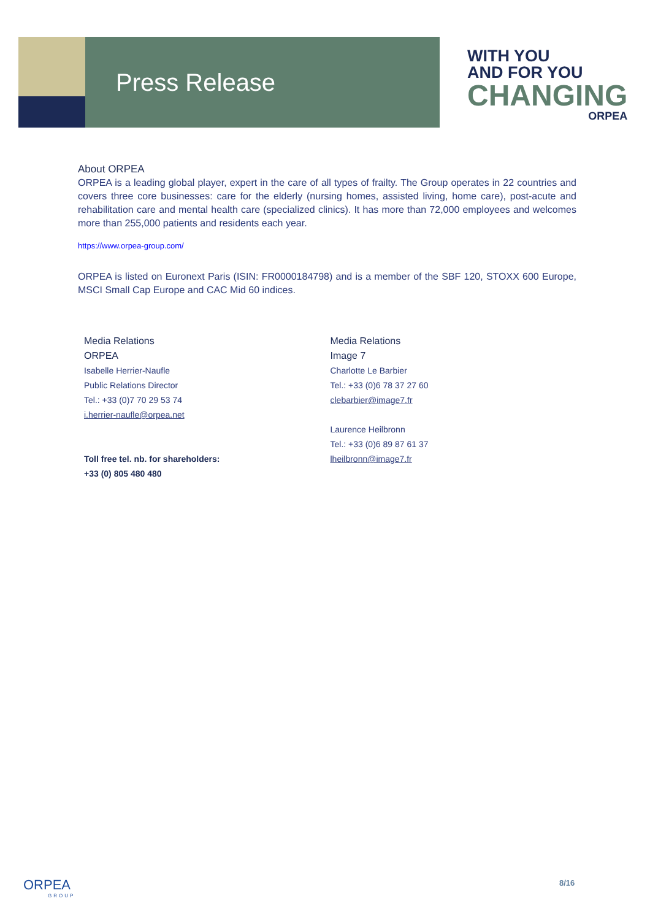Press Release
WITH YOU
AND FOR YOU
CHANGING
ORPEA
About ORPEA
ORPEA is a leading global player, expert in the care of all types of frailty. The Group operates in 22 countries and covers three core businesses: care for the elderly (nursing homes, assisted living, home care), post-acute and rehabilitation care and mental health care (specialized clinics). It has more than 72,000 employees and welcomes more than 255,000 patients and residents each year.
https://www.orpea-group.com/
ORPEA is listed on Euronext Paris (ISIN: FR0000184798) and is a member of the SBF 120, STOXX 600 Europe, MSCI Small Cap Europe and CAC Mid 60 indices.
Media Relations
ORPEA
Isabelle Herrier-Naufle
Public Relations Director
Tel.: +33 (0)7 70 29 53 74
i.herrier-naufle@orpea.net
Toll free tel. nb. for shareholders:
+33 (0) 805 480 480
Media Relations
Image 7
Charlotte Le Barbier
Tel.: +33 (0)6 78 37 27 60
clebarbier@image7.fr
Laurence Heilbronn
Tel.: +33 (0)6 89 87 61 37
lheilbronn@image7.fr
ORPEA
GROUP
8/16